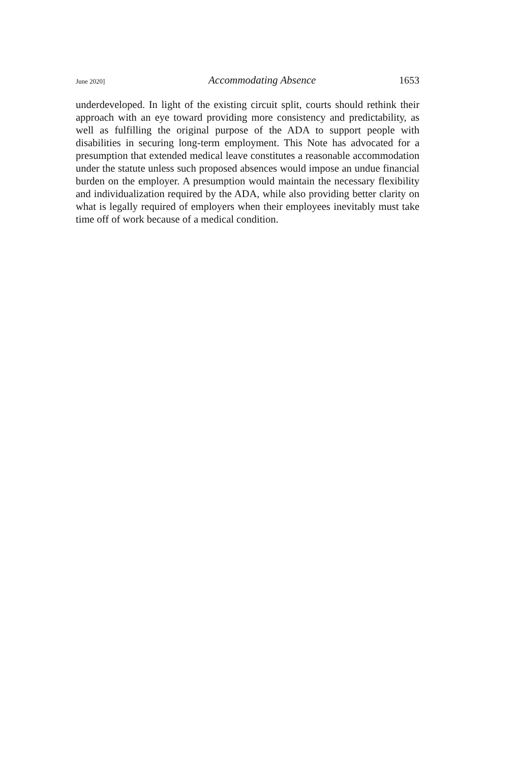June 2020] Accommodating Absence 1653
underdeveloped. In light of the existing circuit split, courts should rethink their approach with an eye toward providing more consistency and predictability, as well as fulfilling the original purpose of the ADA to support people with disabilities in securing long-term employment. This Note has advocated for a presumption that extended medical leave constitutes a reasonable accommodation under the statute unless such proposed absences would impose an undue financial burden on the employer. A presumption would maintain the necessary flexibility and individualization required by the ADA, while also providing better clarity on what is legally required of employers when their employees inevitably must take time off of work because of a medical condition.